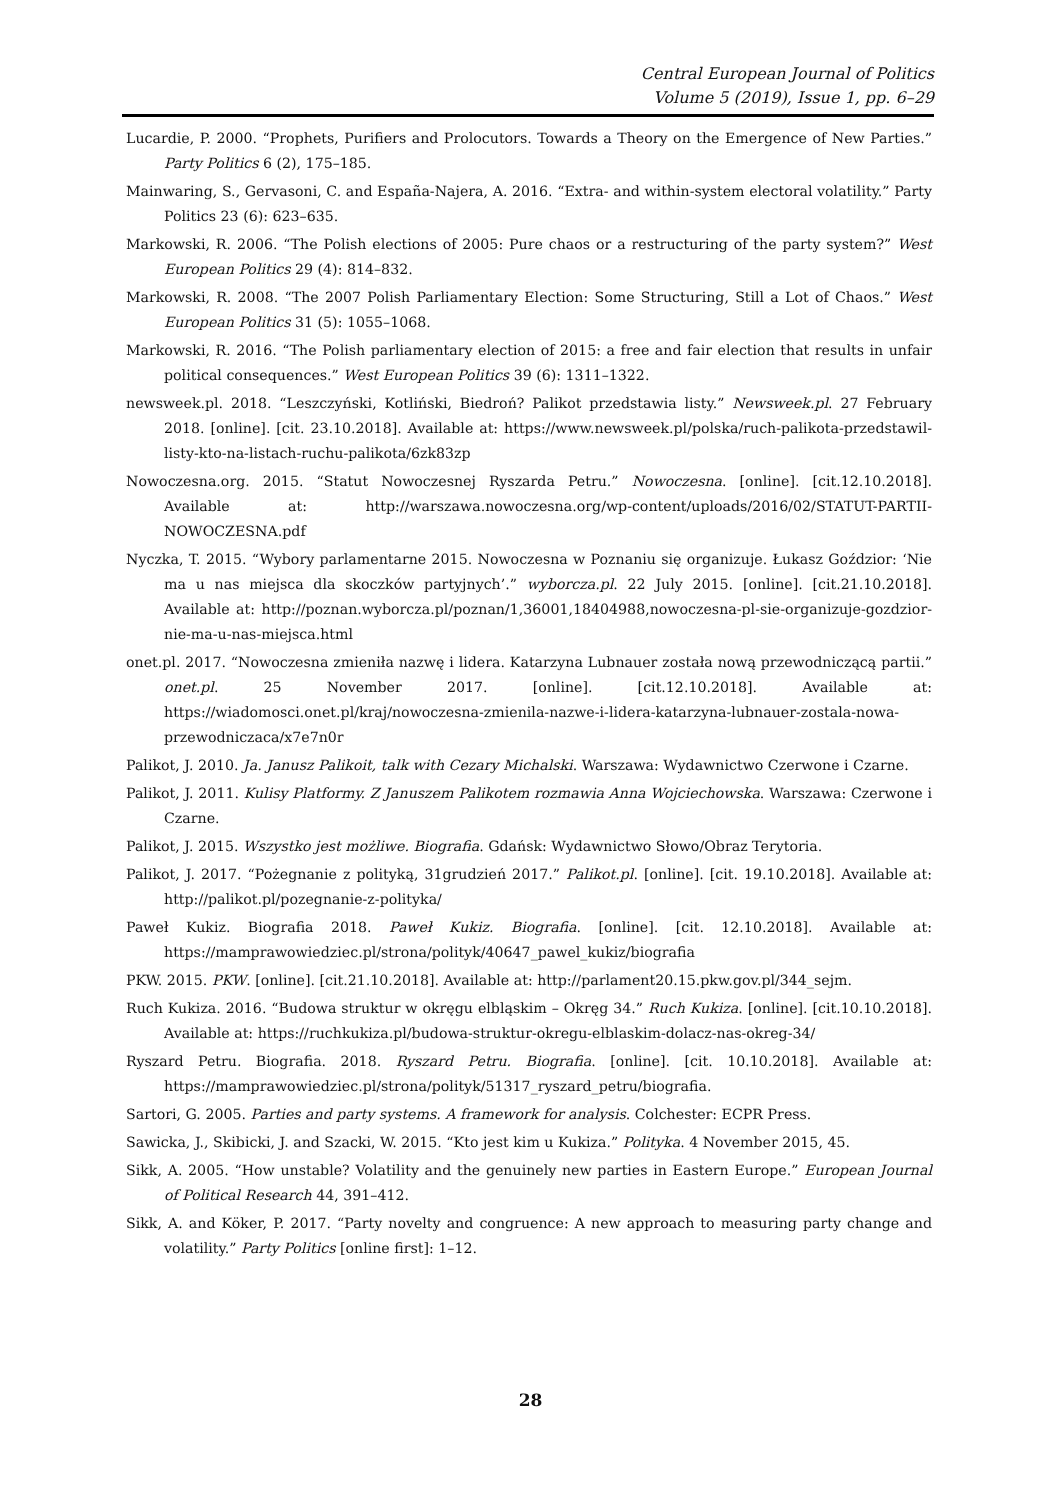Central European Journal of Politics
Volume 5 (2019), Issue 1, pp. 6–29
Lucardie, P. 2000. “Prophets, Purifiers and Prolocutors. Towards a Theory on the Emergence of New Parties.” Party Politics 6 (2), 175–185.
Mainwaring, S., Gervasoni, C. and España-Najera, A. 2016. “Extra- and within-system electoral volatility.” Party Politics 23 (6): 623–635.
Markowski, R. 2006. “The Polish elections of 2005: Pure chaos or a restructuring of the party system?” West European Politics 29 (4): 814–832.
Markowski, R. 2008. “The 2007 Polish Parliamentary Election: Some Structuring, Still a Lot of Chaos.” West European Politics 31 (5): 1055–1068.
Markowski, R. 2016. “The Polish parliamentary election of 2015: a free and fair election that results in unfair political consequences.” West European Politics 39 (6): 1311–1322.
newsweek.pl. 2018. “Leszczyński, Kotliński, Biedroń? Palikot przedstawia listy.” Newsweek.pl. 27 February 2018. [online]. [cit. 23.10.2018]. Available at: https://www.newsweek.pl/polska/ruch-palikota-przedstawil-listy-kto-na-listach-ruchu-palikota/6zk83zp
Nowoczesna.org. 2015. “Statut Nowoczesnej Ryszarda Petru.” Nowoczesna. [online]. [cit.12.10.2018]. Available at: http://warszawa.nowoczesna.org/wp-content/uploads/2016/02/STATUT-PARTII-NOWOCZESNA.pdf
Nyczka, T. 2015. “Wybory parlamentarne 2015. Nowoczesna w Poznaniu się organizuje. Łukasz Goździor: ‘Nie ma u nas miejsca dla skoczków partyjnych’.” wyborcza.pl. 22 July 2015. [online]. [cit.21.10.2018]. Available at: http://poznan.wyborcza.pl/poznan/1,36001,18404988,nowoczesna-pl-sie-organizuje-gozdzior-nie-ma-u-nas-miejsca.html
onet.pl. 2017. “Nowoczesna zmieniła nazwę i lidera. Katarzyna Lubnauer została nową przewodniczącą partii.” onet.pl. 25 November 2017. [online]. [cit.12.10.2018]. Available at: https://wiadomosci.onet.pl/kraj/nowoczesna-zmienila-nazwe-i-lidera-katarzyna-lubnauer-zostala-nowa-przewodniczaca/x7e7n0r
Palikot, J. 2010. Ja. Janusz Palikoit, talk with Cezary Michalski. Warszawa: Wydawnictwo Czerwone i Czarne.
Palikot, J. 2011. Kulisy Platformy. Z Januszem Palikotem rozmawia Anna Wojciechowska. Warszawa: Czerwone i Czarne.
Palikot, J. 2015. Wszystko jest możliwe. Biografia. Gdańsk: Wydawnictwo Słowo/Obraz Terytoria.
Palikot, J. 2017. “Pożegnanie z polityką, 31grudzień 2017.” Palikot.pl. [online]. [cit. 19.10.2018]. Available at: http://palikot.pl/pozegnanie-z-polityka/
Paweł Kukiz. Biografia 2018. Paweł Kukiz. Biografia. [online]. [cit. 12.10.2018]. Available at: https://mamprawowiedziec.pl/strona/polityk/40647_pawel_kukiz/biografia
PKW. 2015. PKW. [online]. [cit.21.10.2018]. Available at: http://parlament20.15.pkw.gov.pl/344_sejm.
Ruch Kukiza. 2016. “Budowa struktur w okręgu elbląskim – Okręg 34.” Ruch Kukiza. [online]. [cit.10.10.2018]. Available at: https://ruchkukiza.pl/budowa-struktur-okregu-elblaskim-dolacz-nas-okreg-34/
Ryszard Petru. Biografia. 2018. Ryszard Petru. Biografia. [online]. [cit. 10.10.2018]. Available at: https://mamprawowiedziec.pl/strona/polityk/51317_ryszard_petru/biografia.
Sartori, G. 2005. Parties and party systems. A framework for analysis. Colchester: ECPR Press.
Sawicka, J., Skibicki, J. and Szacki, W. 2015. “Kto jest kim u Kukiza.” Polityka. 4 November 2015, 45.
Sikk, A. 2005. “How unstable? Volatility and the genuinely new parties in Eastern Europe.” European Journal of Political Research 44, 391–412.
Sikk, A. and Köker, P. 2017. “Party novelty and congruence: A new approach to measuring party change and volatility.” Party Politics [online first]: 1–12.
28